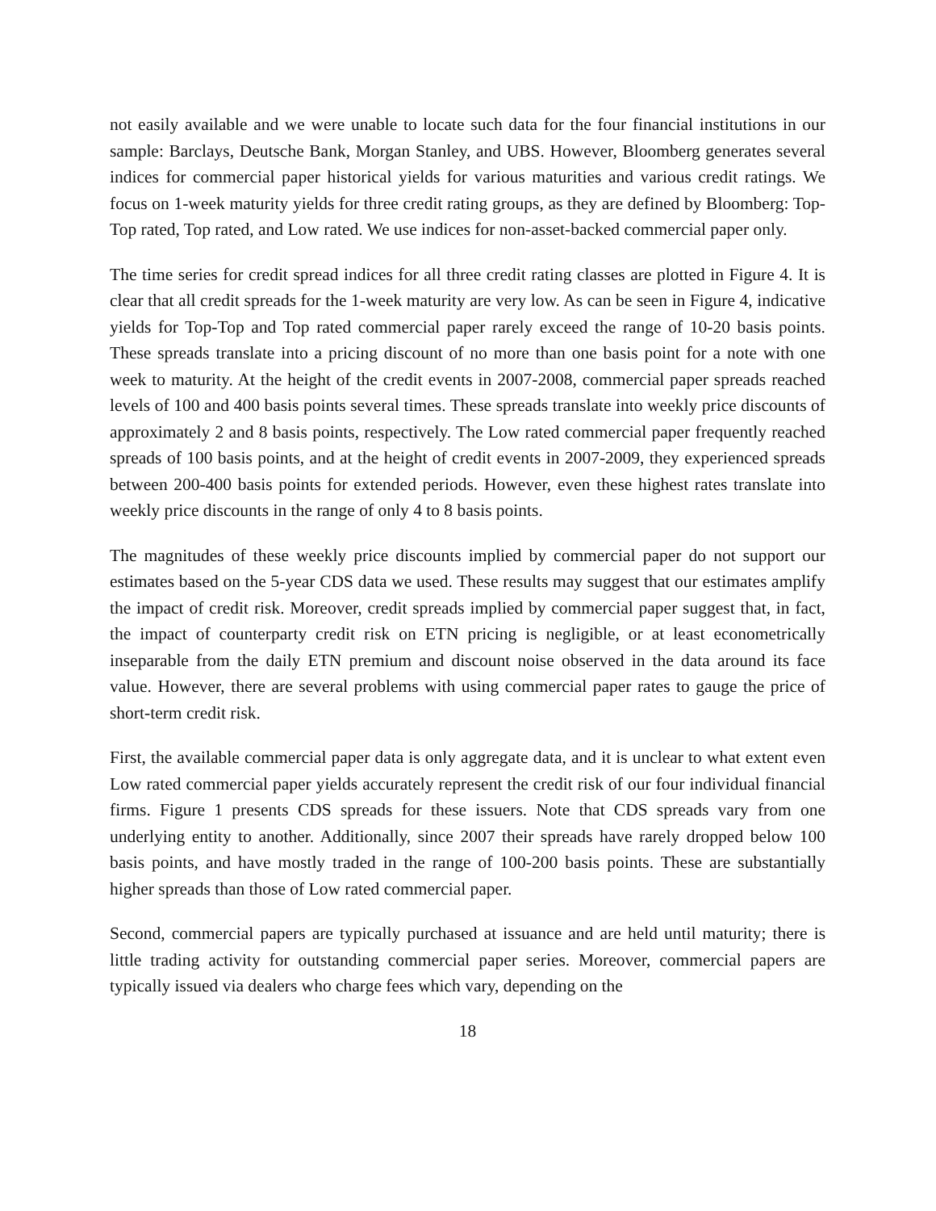not easily available and we were unable to locate such data for the four financial institutions in our sample: Barclays, Deutsche Bank, Morgan Stanley, and UBS. However, Bloomberg generates several indices for commercial paper historical yields for various maturities and various credit ratings. We focus on 1-week maturity yields for three credit rating groups, as they are defined by Bloomberg: Top-Top rated, Top rated, and Low rated. We use indices for non-asset-backed commercial paper only.
The time series for credit spread indices for all three credit rating classes are plotted in Figure 4. It is clear that all credit spreads for the 1-week maturity are very low. As can be seen in Figure 4, indicative yields for Top-Top and Top rated commercial paper rarely exceed the range of 10-20 basis points. These spreads translate into a pricing discount of no more than one basis point for a note with one week to maturity. At the height of the credit events in 2007-2008, commercial paper spreads reached levels of 100 and 400 basis points several times. These spreads translate into weekly price discounts of approximately 2 and 8 basis points, respectively. The Low rated commercial paper frequently reached spreads of 100 basis points, and at the height of credit events in 2007-2009, they experienced spreads between 200-400 basis points for extended periods. However, even these highest rates translate into weekly price discounts in the range of only 4 to 8 basis points.
The magnitudes of these weekly price discounts implied by commercial paper do not support our estimates based on the 5-year CDS data we used. These results may suggest that our estimates amplify the impact of credit risk. Moreover, credit spreads implied by commercial paper suggest that, in fact, the impact of counterparty credit risk on ETN pricing is negligible, or at least econometrically inseparable from the daily ETN premium and discount noise observed in the data around its face value. However, there are several problems with using commercial paper rates to gauge the price of short-term credit risk.
First, the available commercial paper data is only aggregate data, and it is unclear to what extent even Low rated commercial paper yields accurately represent the credit risk of our four individual financial firms. Figure 1 presents CDS spreads for these issuers. Note that CDS spreads vary from one underlying entity to another. Additionally, since 2007 their spreads have rarely dropped below 100 basis points, and have mostly traded in the range of 100-200 basis points. These are substantially higher spreads than those of Low rated commercial paper.
Second, commercial papers are typically purchased at issuance and are held until maturity; there is little trading activity for outstanding commercial paper series. Moreover, commercial papers are typically issued via dealers who charge fees which vary, depending on the
18